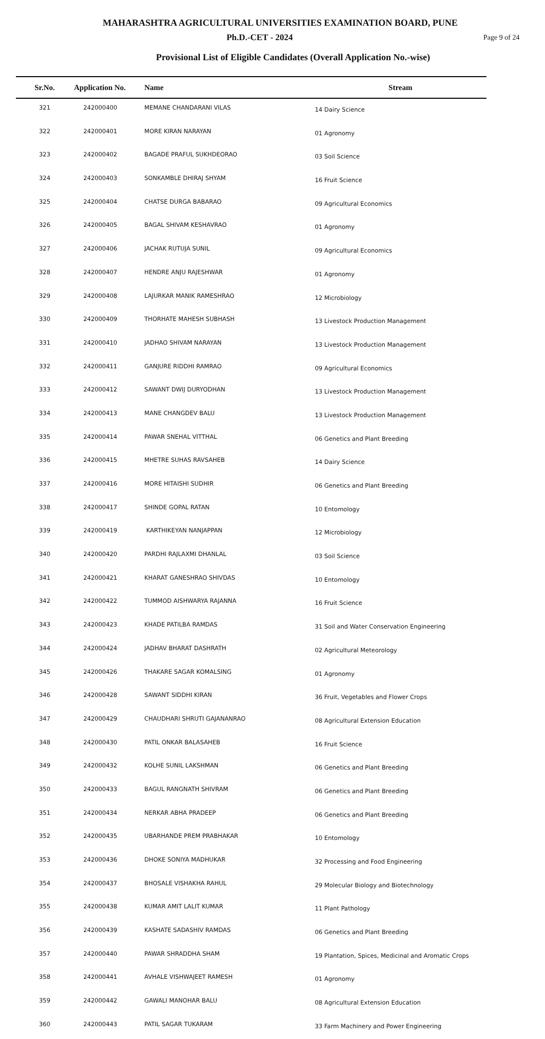MAHARASHTRA AGRICULTURAL UNIVERSITIES EXAMINATION BOARD, PUNE
Ph.D.-CET - 2024
Page 9 of 24
Provisional List of Eligible Candidates (Overall Application No.-wise)
| Sr.No. | Application No. | Name | Stream |
| --- | --- | --- | --- |
| 321 | 242000400 | MEMANE CHANDARANI VILAS | 14 Dairy Science |
| 322 | 242000401 | MORE KIRAN NARAYAN | 01 Agronomy |
| 323 | 242000402 | BAGADE PRAFUL SUKHDEORAO | 03 Soil Science |
| 324 | 242000403 | SONKAMBLE DHIRAJ SHYAM | 16 Fruit Science |
| 325 | 242000404 | CHATSE DURGA BABARAO | 09 Agricultural Economics |
| 326 | 242000405 | BAGAL SHIVAM KESHAVRAO | 01 Agronomy |
| 327 | 242000406 | JACHAK RUTUJA SUNIL | 09 Agricultural Economics |
| 328 | 242000407 | HENDRE ANJU RAJESHWAR | 01 Agronomy |
| 329 | 242000408 | LAJURKAR MANIK RAMESHRAO | 12 Microbiology |
| 330 | 242000409 | THORHATE MAHESH SUBHASH | 13 Livestock Production Management |
| 331 | 242000410 | JADHAO SHIVAM NARAYAN | 13 Livestock Production Management |
| 332 | 242000411 | GANJURE RIDDHI RAMRAO | 09 Agricultural Economics |
| 333 | 242000412 | SAWANT DWIJ DURYODHAN | 13 Livestock Production Management |
| 334 | 242000413 | MANE CHANGDEV BALU | 13 Livestock Production Management |
| 335 | 242000414 | PAWAR SNEHAL VITTHAL | 06 Genetics and Plant Breeding |
| 336 | 242000415 | MHETRE SUHAS RAVSAHEB | 14 Dairy Science |
| 337 | 242000416 | MORE HITAISHI SUDHIR | 06 Genetics and Plant Breeding |
| 338 | 242000417 | SHINDE GOPAL RATAN | 10 Entomology |
| 339 | 242000419 | KARTHIKEYAN NANJAPPAN | 12 Microbiology |
| 340 | 242000420 | PARDHI RAJLAXMI DHANLAL | 03 Soil Science |
| 341 | 242000421 | KHARAT GANESHRAO SHIVDAS | 10 Entomology |
| 342 | 242000422 | TUMMOD AISHWARYA RAJANNA | 16 Fruit Science |
| 343 | 242000423 | KHADE PATILBA RAMDAS | 31 Soil and Water Conservation Engineering |
| 344 | 242000424 | JADHAV BHARAT DASHRATH | 02 Agricultural Meteorology |
| 345 | 242000426 | THAKARE SAGAR KOMALSING | 01 Agronomy |
| 346 | 242000428 | SAWANT SIDDHI KIRAN | 36 Fruit, Vegetables and Flower Crops |
| 347 | 242000429 | CHAUDHARI SHRUTI GAJANANRAO | 08 Agricultural Extension Education |
| 348 | 242000430 | PATIL ONKAR BALASAHEB | 16 Fruit Science |
| 349 | 242000432 | KOLHE SUNIL LAKSHMAN | 06 Genetics and Plant Breeding |
| 350 | 242000433 | BAGUL RANGNATH SHIVRAM | 06 Genetics and Plant Breeding |
| 351 | 242000434 | NERKAR ABHA PRADEEP | 06 Genetics and Plant Breeding |
| 352 | 242000435 | UBARHANDE PREM PRABHAKAR | 10 Entomology |
| 353 | 242000436 | DHOKE SONIYA MADHUKAR | 32 Processing and Food Engineering |
| 354 | 242000437 | BHOSALE VISHAKHA RAHUL | 29 Molecular Biology and Biotechnology |
| 355 | 242000438 | KUMAR AMIT LALIT KUMAR | 11 Plant Pathology |
| 356 | 242000439 | KASHATE SADASHIV RAMDAS | 06 Genetics and Plant Breeding |
| 357 | 242000440 | PAWAR SHRADDHA SHAM | 19 Plantation, Spices, Medicinal and Aromatic Crops |
| 358 | 242000441 | AVHALE VISHWAJEET RAMESH | 01 Agronomy |
| 359 | 242000442 | GAWALI MANOHAR BALU | 08 Agricultural Extension Education |
| 360 | 242000443 | PATIL SAGAR TUKARAM | 33 Farm Machinery and Power Engineering |